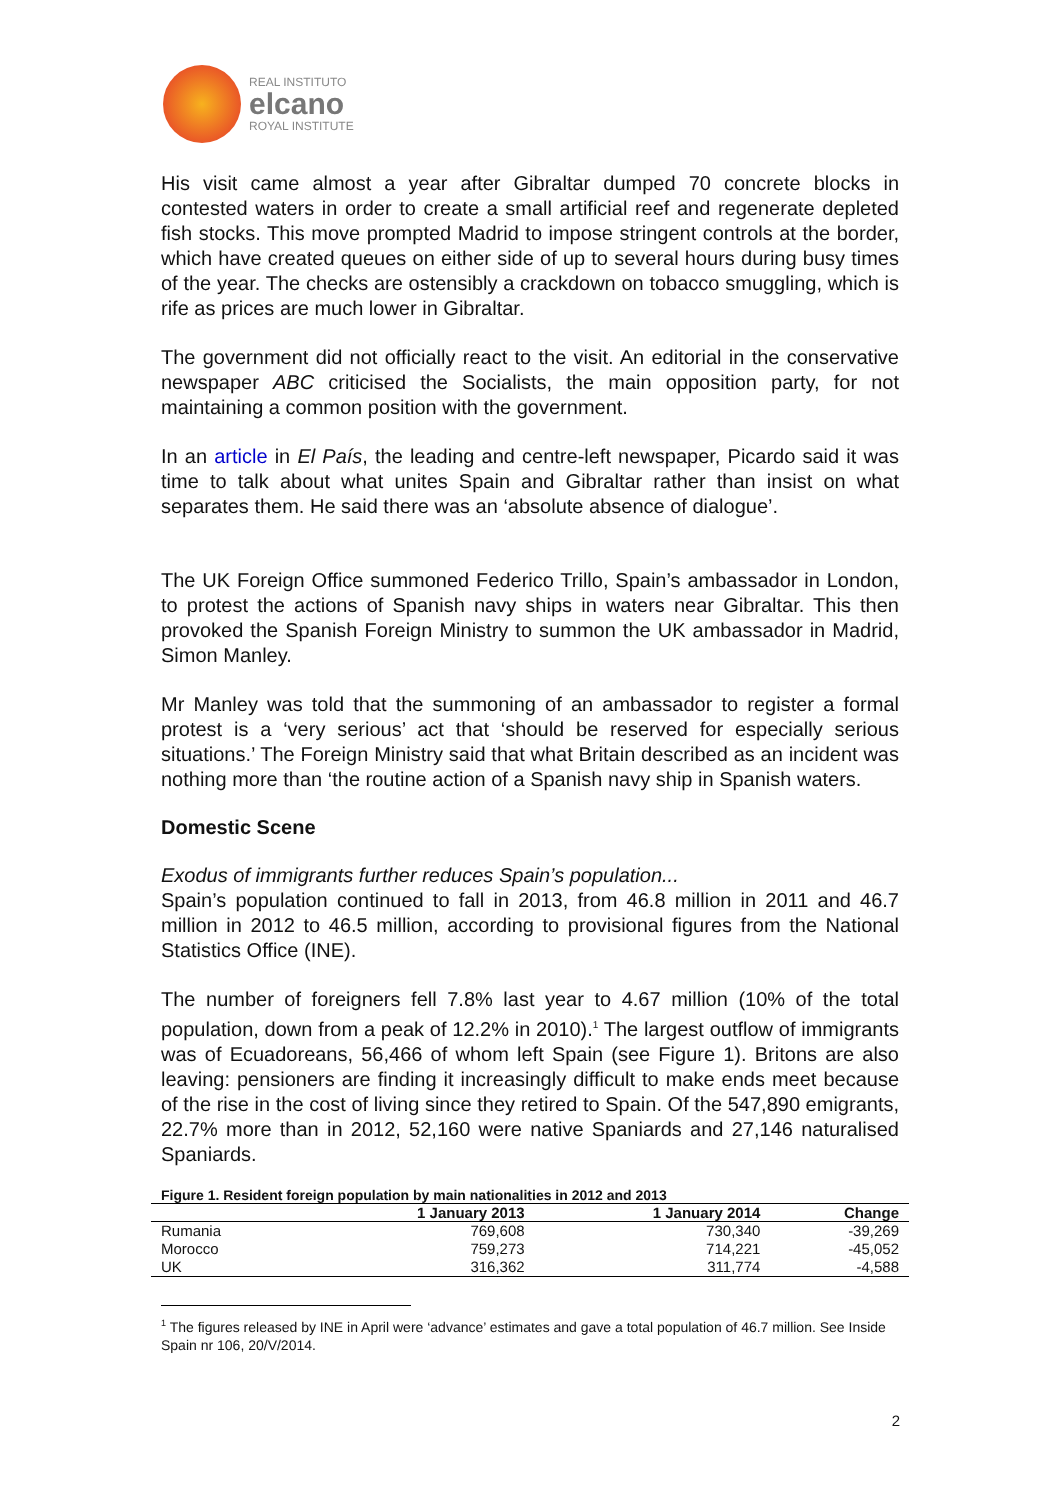REAL INSTITUTO
elcano
ROYAL INSTITUTE
His visit came almost a year after Gibraltar dumped 70 concrete blocks in contested waters in order to create a small artificial reef and regenerate depleted fish stocks. This move prompted Madrid to impose stringent controls at the border, which have created queues on either side of up to several hours during busy times of the year. The checks are ostensibly a crackdown on tobacco smuggling, which is rife as prices are much lower in Gibraltar.
The government did not officially react to the visit. An editorial in the conservative newspaper ABC criticised the Socialists, the main opposition party, for not maintaining a common position with the government.
In an article in El País, the leading and centre-left newspaper, Picardo said it was time to talk about what unites Spain and Gibraltar rather than insist on what separates them. He said there was an ‘absolute absence of dialogue’.
The UK Foreign Office summoned Federico Trillo, Spain’s ambassador in London, to protest the actions of Spanish navy ships in waters near Gibraltar. This then provoked the Spanish Foreign Ministry to summon the UK ambassador in Madrid, Simon Manley.
Mr Manley was told that the summoning of an ambassador to register a formal protest is a ‘very serious’ act that ‘should be reserved for especially serious situations.’ The Foreign Ministry said that what Britain described as an incident was nothing more than ‘the routine action of a Spanish navy ship in Spanish waters.
Domestic Scene
Exodus of immigrants further reduces Spain’s population...
Spain’s population continued to fall in 2013, from 46.8 million in 2011 and 46.7 million in 2012 to 46.5 million, according to provisional figures from the National Statistics Office (INE).
The number of foreigners fell 7.8% last year to 4.67 million (10% of the total population, down from a peak of 12.2% in 2010).<sup>1</sup> The largest outflow of immigrants was of Ecuadoreans, 56,466 of whom left Spain (see Figure 1). Britons are also leaving: pensioners are finding it increasingly difficult to make ends meet because of the rise in the cost of living since they retired to Spain. Of the 547,890 emigrants, 22.7% more than in 2012, 52,160 were native Spaniards and 27,146 naturalised Spaniards.
Figure 1. Resident foreign population by main nationalities in 2012 and 2013
| | 1 January 2013 | 1 January 2014 | Change |
| --- | --- | --- | --- |
| Rumania | 769,608 | 730,340 | -39,269 |
| Morocco | 759,273 | 714,221 | -45,052 |
| UK | 316,362 | 311,774 | -4,588 |
<sup>1</sup> The figures released by INE in April were ‘advance’ estimates and gave a total population of 46.7 million. See Inside Spain nr 106, 20/V/2014.
2